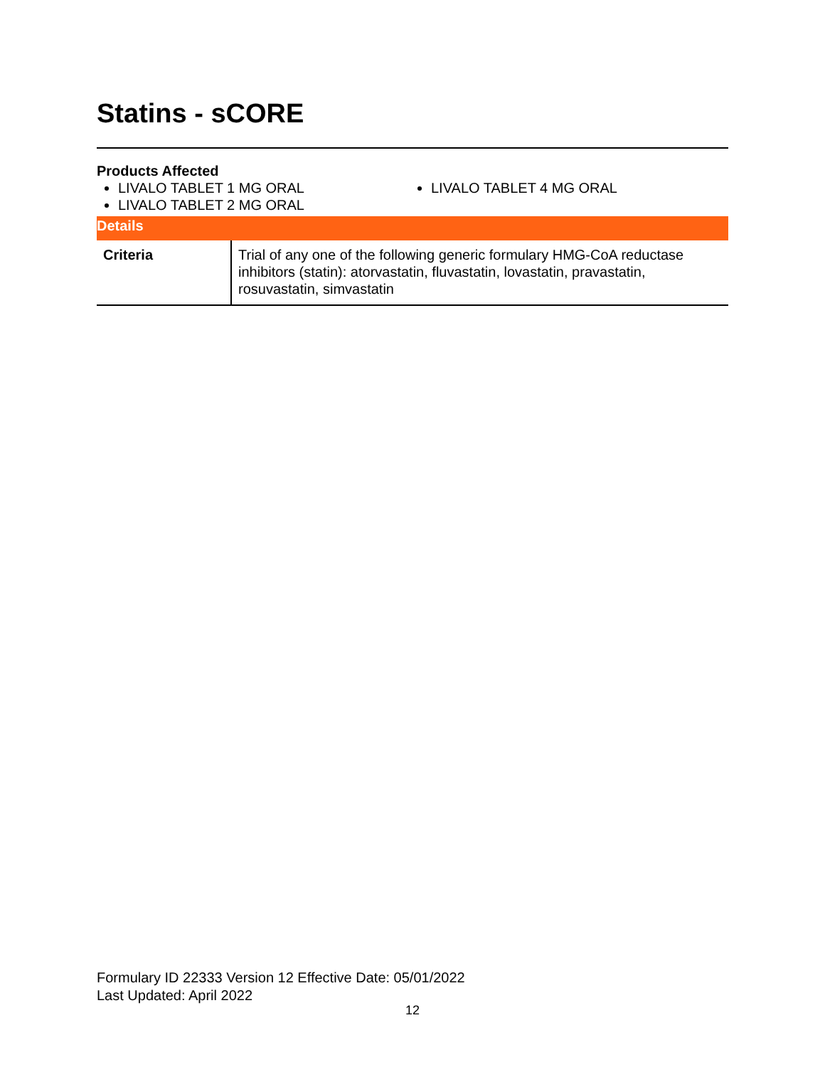Statins - sCORE
Products Affected
LIVALO TABLET 1 MG ORAL
LIVALO TABLET 2 MG ORAL
LIVALO TABLET 4 MG ORAL
Details
| Criteria | Trial of any one of the following generic formulary HMG-CoA reductase inhibitors (statin): atorvastatin, fluvastatin, lovastatin, pravastatin, rosuvastatin, simvastatin |
Formulary ID 22333 Version 12 Effective Date: 05/01/2022
Last Updated: April 2022
12